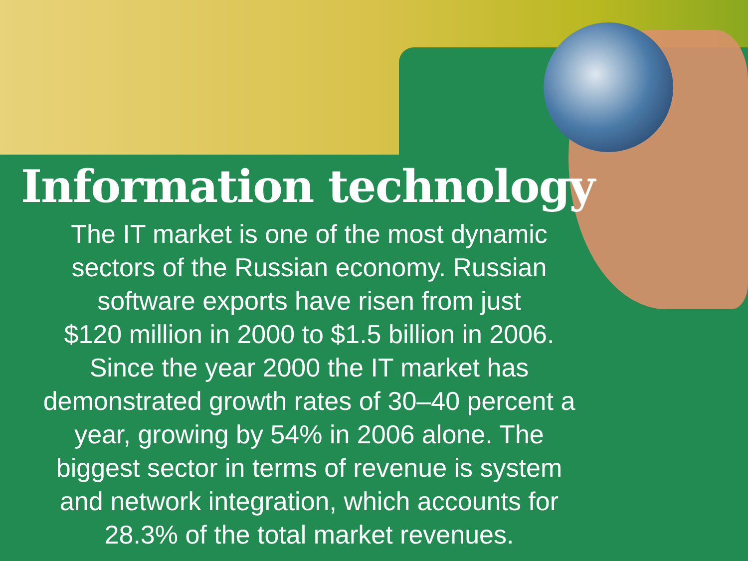Information technology
The IT market is one of the most dynamic
sectors of the Russian economy. Russian
software exports have risen from just
$120 million in 2000 to $1.5 billion in 2006.
Since the year 2000 the IT market has
demonstrated growth rates of 30–40 percent a
year, growing by 54% in 2006 alone. The
biggest sector in terms of revenue is system
and network integration, which accounts for
28.3% of the total market revenues.